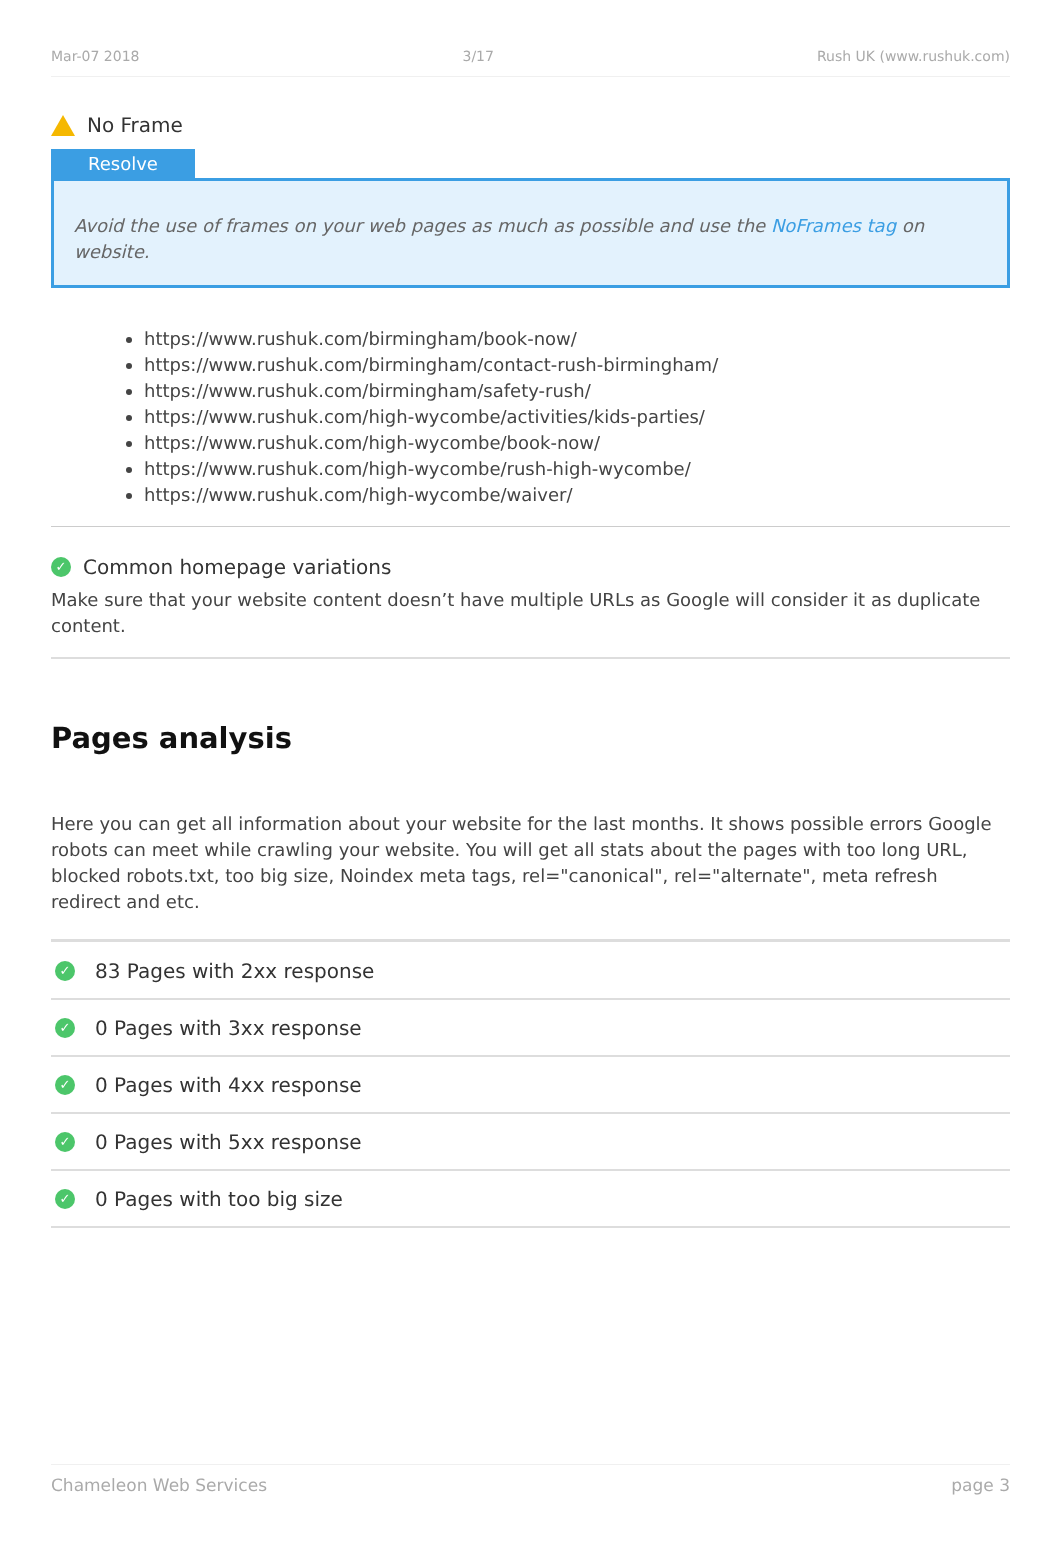Mar-07 2018 3/17 Rush UK (www.rushuk.com)
No Frame
Resolve
Avoid the use of frames on your web pages as much as possible and use the NoFrames tag on website.
https://www.rushuk.com/birmingham/book-now/
https://www.rushuk.com/birmingham/contact-rush-birmingham/
https://www.rushuk.com/birmingham/safety-rush/
https://www.rushuk.com/high-wycombe/activities/kids-parties/
https://www.rushuk.com/high-wycombe/book-now/
https://www.rushuk.com/high-wycombe/rush-high-wycombe/
https://www.rushuk.com/high-wycombe/waiver/
✓
Common homepage variations
Make sure that your website content doesn’t have multiple URLs as Google will consider it as duplicate content.
Pages analysis
Here you can get all information about your website for the last months. It shows possible errors Google robots can meet while crawling your website. You will get all stats about the pages with too long URL, blocked robots.txt, too big size, Noindex meta tags, rel="canonical", rel="alternate", meta refresh redirect and etc.
✓
83 Pages with 2xx response
✓
0 Pages with 3xx response
✓
0 Pages with 4xx response
✓
0 Pages with 5xx response
✓
0 Pages with too big size
Chameleon Web Services page 3